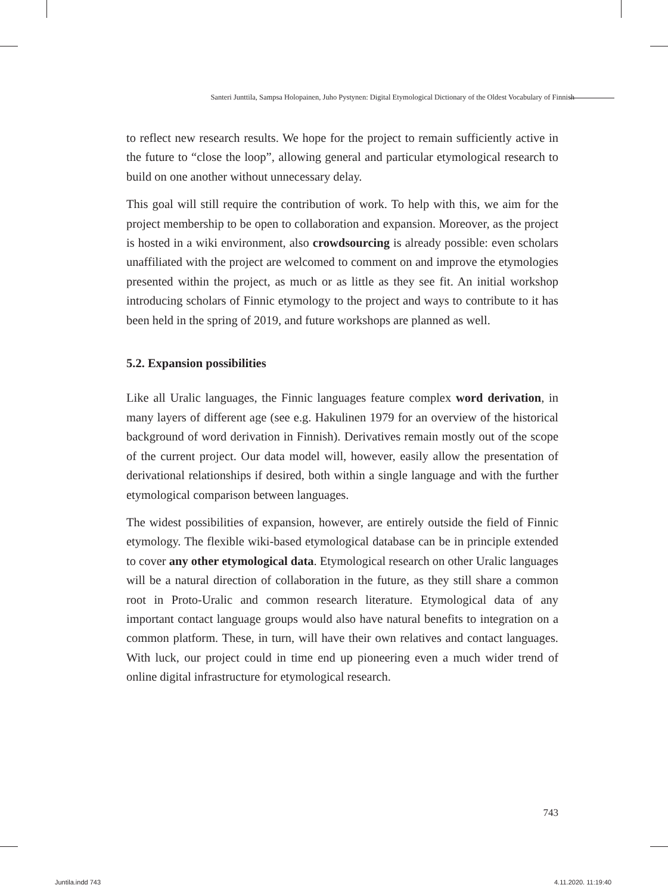Santeri Junttila, Sampsa Holopainen, Juho Pystynen: Digital Etymological Dictionary of the Oldest Vocabulary of Finnish
to reflect new research results. We hope for the project to remain sufficiently active in the future to “close the loop”, allowing general and particular etymological research to build on one another without unnecessary delay.
This goal will still require the contribution of work. To help with this, we aim for the project membership to be open to collaboration and expansion. Moreover, as the project is hosted in a wiki environment, also crowdsourcing is already possible: even scholars unaffiliated with the project are welcomed to comment on and improve the etymologies presented within the project, as much or as little as they see fit. An initial workshop introducing scholars of Finnic etymology to the project and ways to contribute to it has been held in the spring of 2019, and future workshops are planned as well.
5.2. Expansion possibilities
Like all Uralic languages, the Finnic languages feature complex word derivation, in many layers of different age (see e.g. Hakulinen 1979 for an overview of the historical background of word derivation in Finnish). Derivatives remain mostly out of the scope of the current project. Our data model will, however, easily allow the presentation of derivational relationships if desired, both within a single language and with the further etymological comparison between languages.
The widest possibilities of expansion, however, are entirely outside the field of Finnic etymology. The flexible wiki-based etymological database can be in principle extended to cover any other etymological data. Etymological research on other Uralic languages will be a natural direction of collaboration in the future, as they still share a common root in Proto-Uralic and common research literature. Etymological data of any important contact language groups would also have natural benefits to integration on a common platform. These, in turn, will have their own relatives and contact languages. With luck, our project could in time end up pioneering even a much wider trend of online digital infrastructure for etymological research.
743
Juntila.indd 743 4.11.2020. 11:19:40